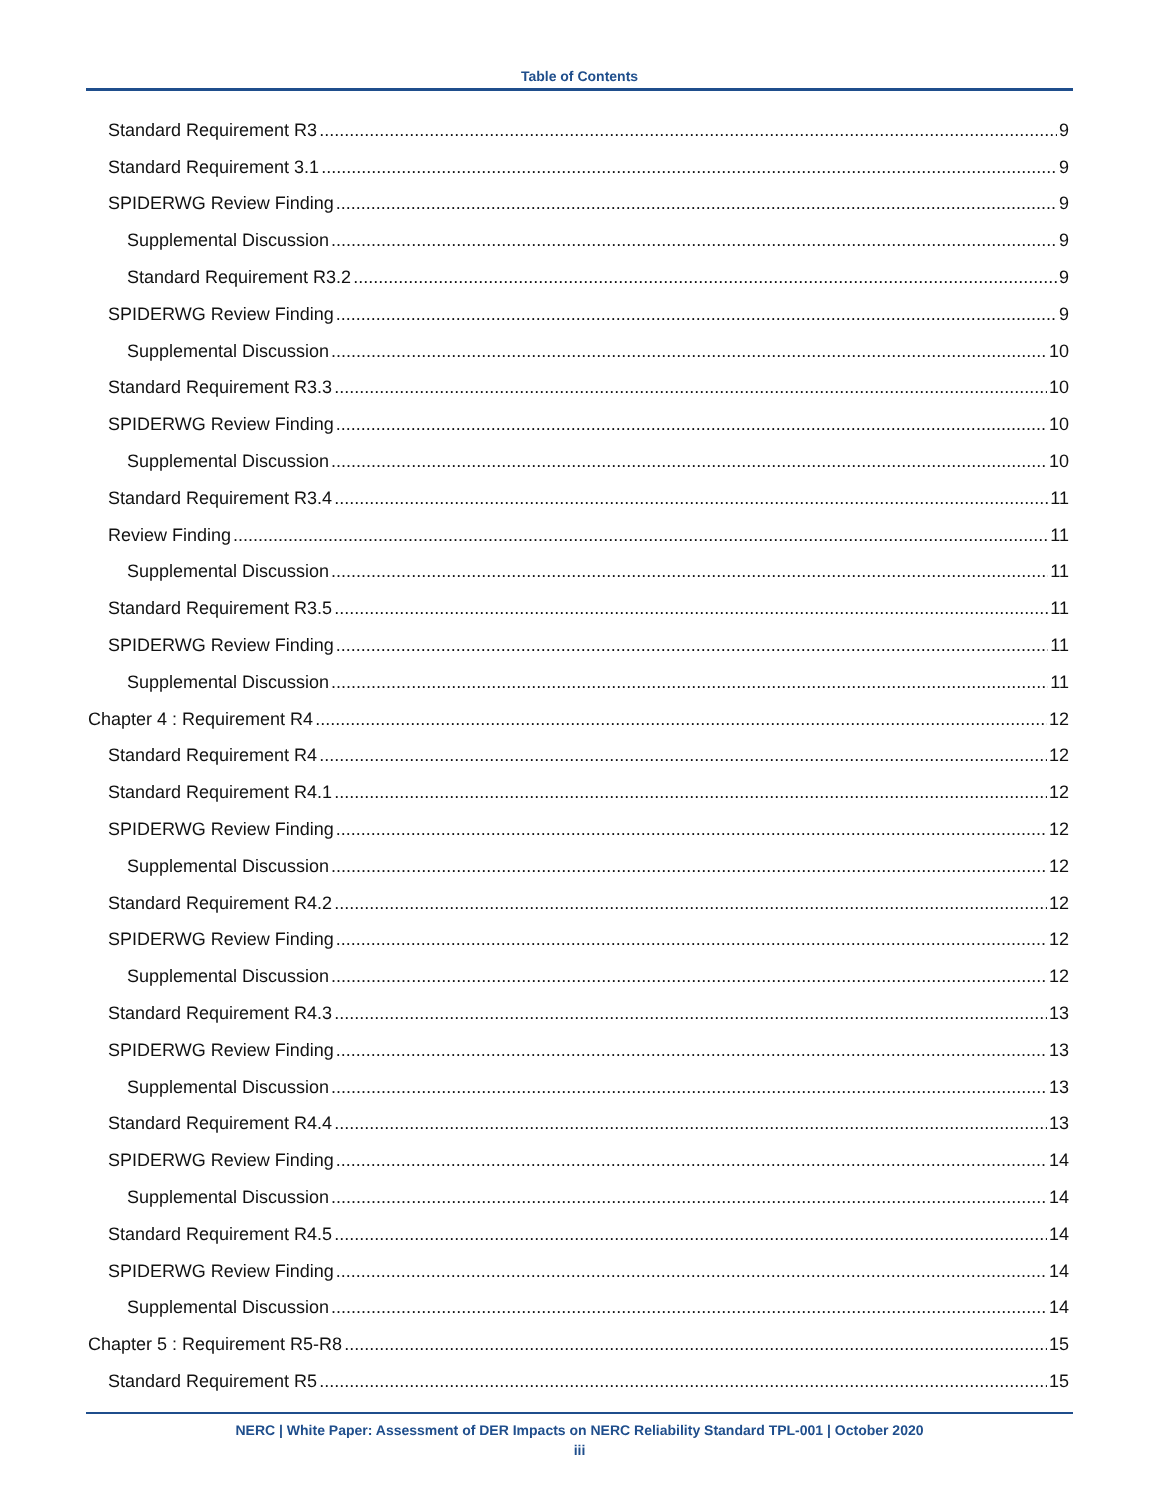Table of Contents
Standard Requirement R3 9
Standard Requirement 3.1 9
SPIDERWG Review Finding 9
Supplemental Discussion 9
Standard Requirement R3.2 9
SPIDERWG Review Finding 9
Supplemental Discussion 10
Standard Requirement R3.3 10
SPIDERWG Review Finding 10
Supplemental Discussion 10
Standard Requirement R3.4 11
Review Finding 11
Supplemental Discussion 11
Standard Requirement R3.5 11
SPIDERWG Review Finding 11
Supplemental Discussion 11
Chapter 4 : Requirement R4 12
Standard Requirement R4 12
Standard Requirement R4.1 12
SPIDERWG Review Finding 12
Supplemental Discussion 12
Standard Requirement R4.2 12
SPIDERWG Review Finding 12
Supplemental Discussion 12
Standard Requirement R4.3 13
SPIDERWG Review Finding 13
Supplemental Discussion 13
Standard Requirement R4.4 13
SPIDERWG Review Finding 14
Supplemental Discussion 14
Standard Requirement R4.5 14
SPIDERWG Review Finding 14
Supplemental Discussion 14
Chapter 5 : Requirement R5-R8 15
Standard Requirement R5 15
NERC | White Paper: Assessment of DER Impacts on NERC Reliability Standard TPL-001 | October 2020
iii